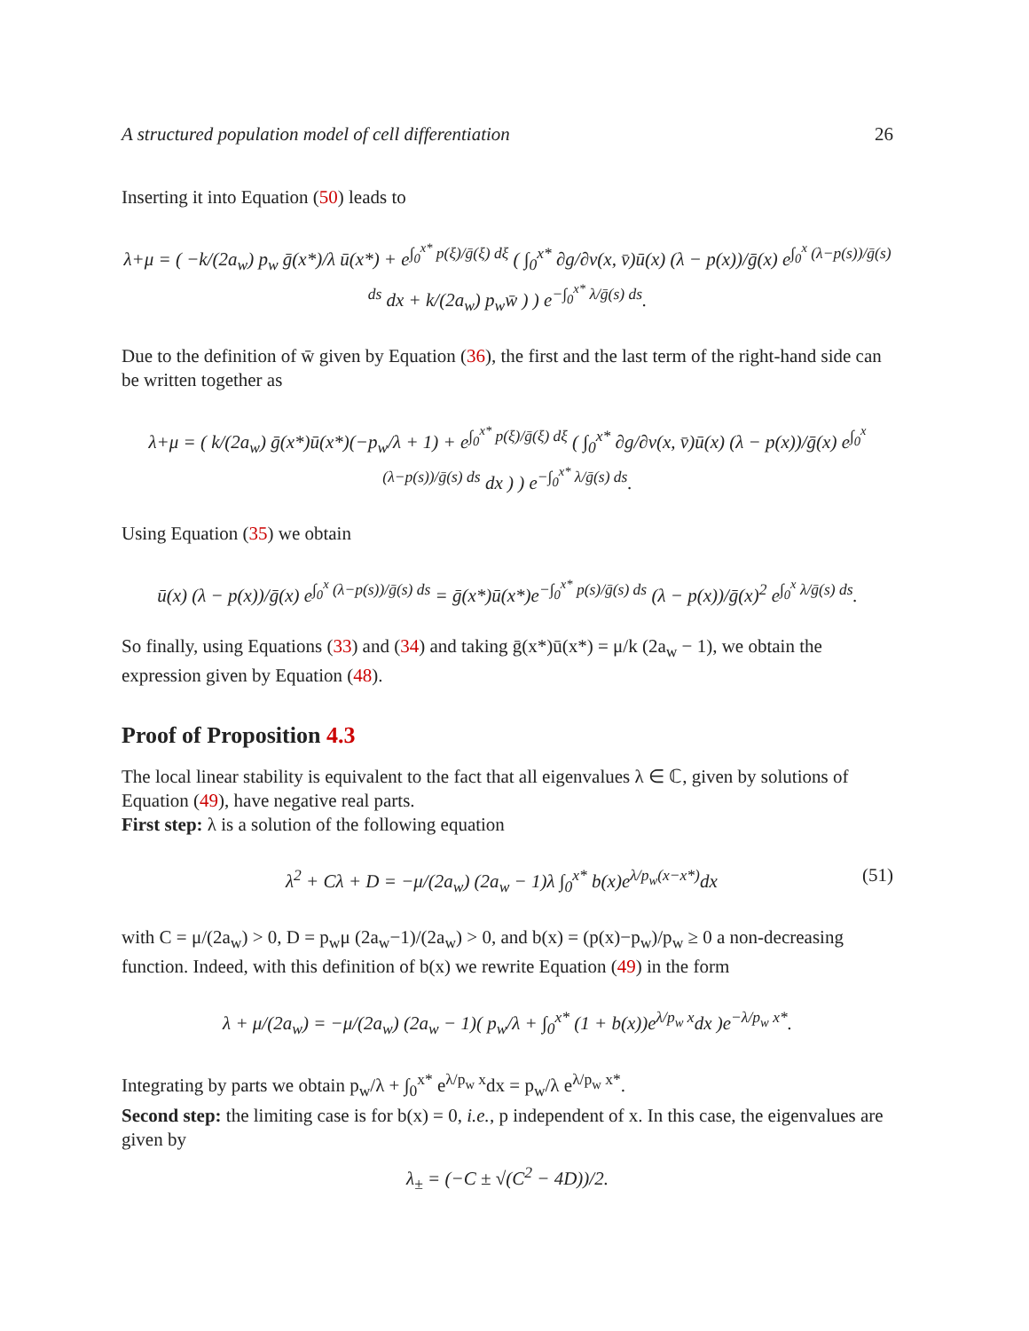A structured population model of cell differentiation 26
Inserting it into Equation (50) leads to
λ+μ = ( −k/(2a<sub>w</sub>) p<sub>w</sub> ḡ(x*)/λ ū(x*) + e<sup>∫<sub>0</sub><sup>x*</sup> p(ξ)/ḡ(ξ) dξ</sup> ( ∫<sub>0</sub><sup>x*</sup> ∂g/∂v(x, v̄)ū(x) (λ − p(x))/ḡ(x) e<sup>∫<sub>0</sub><sup>x</sup> (λ−p(s))/ḡ(s) ds</sup> dx + k/(2a<sub>w</sub>) p<sub>w</sub>w̄ ) ) e<sup>−∫<sub>0</sub><sup>x*</sup> λ/ḡ(s) ds</sup>.
Due to the definition of w̄ given by Equation (36), the first and the last term of the right-hand side can be written together as
λ+μ = ( k/(2a<sub>w</sub>) ḡ(x*)ū(x*)(−p<sub>w</sub>/λ + 1) + e<sup>∫<sub>0</sub><sup>x*</sup> p(ξ)/ḡ(ξ) dξ</sup> ( ∫<sub>0</sub><sup>x*</sup> ∂g/∂v(x, v̄)ū(x) (λ − p(x))/ḡ(x) e<sup>∫<sub>0</sub><sup>x</sup> (λ−p(s))/ḡ(s) ds</sup> dx ) ) e<sup>−∫<sub>0</sub><sup>x*</sup> λ/ḡ(s) ds</sup>.
Using Equation (35) we obtain
ū(x) (λ − p(x))/ḡ(x) e<sup>∫<sub>0</sub><sup>x</sup> (λ−p(s))/ḡ(s) ds</sup> = ḡ(x*)ū(x*)e<sup>−∫<sub>0</sub><sup>x*</sup> p(s)/ḡ(s) ds</sup> (λ − p(x))/ḡ(x)<sup>2</sup> e<sup>∫<sub>0</sub><sup>x</sup> λ/ḡ(s) ds</sup>.
So finally, using Equations (33) and (34) and taking ḡ(x*)ū(x*) = μ/k (2a<sub>w</sub> − 1), we obtain the expression given by Equation (48).
Proof of Proposition 4.3
The local linear stability is equivalent to the fact that all eigenvalues λ ∈ ℂ, given by solutions of Equation (49), have negative real parts.
First step: λ is a solution of the following equation
λ<sup>2</sup> + Cλ + D = −μ/(2a<sub>w</sub>) (2a<sub>w</sub> − 1)λ ∫<sub>0</sub><sup>x*</sup> b(x)e<sup>λ/p<sub>w</sub>(x−x*)</sup>dx (51)
with C = μ/(2a<sub>w</sub>) > 0, D = p<sub>w</sub>μ (2a<sub>w</sub>−1)/(2a<sub>w</sub>) > 0, and b(x) = (p(x)−p<sub>w</sub>)/p<sub>w</sub> ≥ 0 a non-decreasing function. Indeed, with this definition of b(x) we rewrite Equation (49) in the form
λ + μ/(2a<sub>w</sub>) = −μ/(2a<sub>w</sub>) (2a<sub>w</sub> − 1)( p<sub>w</sub>/λ + ∫<sub>0</sub><sup>x*</sup> (1 + b(x))e<sup>λ/p<sub>w</sub> x</sup>dx )e<sup>−λ/p<sub>w</sub> x*</sup>.
Integrating by parts we obtain p<sub>w</sub>/λ + ∫<sub>0</sub><sup>x*</sup> e<sup>λ/p<sub>w</sub> x</sup>dx = p<sub>w</sub>/λ e<sup>λ/p<sub>w</sub> x*</sup>.
Second step: the limiting case is for b(x) = 0, i.e., p independent of x. In this case, the eigenvalues are given by
λ<sub>±</sub> = (−C ± √(C<sup>2</sup> − 4D))/2.